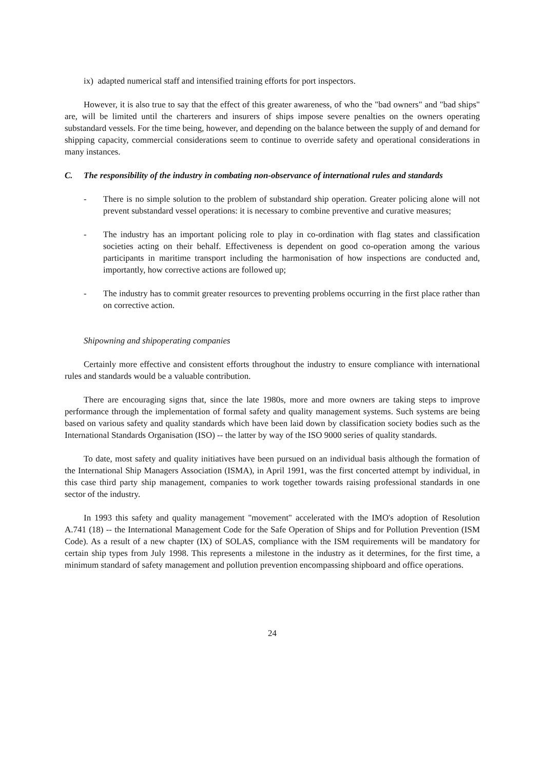ix) adapted numerical staff and intensified training efforts for port inspectors.
However, it is also true to say that the effect of this greater awareness, of who the "bad owners" and "bad ships" are, will be limited until the charterers and insurers of ships impose severe penalties on the owners operating substandard vessels. For the time being, however, and depending on the balance between the supply of and demand for shipping capacity, commercial considerations seem to continue to override safety and operational considerations in many instances.
C. The responsibility of the industry in combating non-observance of international rules and standards
- There is no simple solution to the problem of substandard ship operation. Greater policing alone will not prevent substandard vessel operations: it is necessary to combine preventive and curative measures;
- The industry has an important policing role to play in co-ordination with flag states and classification societies acting on their behalf. Effectiveness is dependent on good co-operation among the various participants in maritime transport including the harmonisation of how inspections are conducted and, importantly, how corrective actions are followed up;
- The industry has to commit greater resources to preventing problems occurring in the first place rather than on corrective action.
Shipowning and shipoperating companies
Certainly more effective and consistent efforts throughout the industry to ensure compliance with international rules and standards would be a valuable contribution.
There are encouraging signs that, since the late 1980s, more and more owners are taking steps to improve performance through the implementation of formal safety and quality management systems. Such systems are being based on various safety and quality standards which have been laid down by classification society bodies such as the International Standards Organisation (ISO) -- the latter by way of the ISO 9000 series of quality standards.
To date, most safety and quality initiatives have been pursued on an individual basis although the formation of the International Ship Managers Association (ISMA), in April 1991, was the first concerted attempt by individual, in this case third party ship management, companies to work together towards raising professional standards in one sector of the industry.
In 1993 this safety and quality management "movement" accelerated with the IMO's adoption of Resolution A.741 (18) -- the International Management Code for the Safe Operation of Ships and for Pollution Prevention (ISM Code). As a result of a new chapter (IX) of SOLAS, compliance with the ISM requirements will be mandatory for certain ship types from July 1998. This represents a milestone in the industry as it determines, for the first time, a minimum standard of safety management and pollution prevention encompassing shipboard and office operations.
24